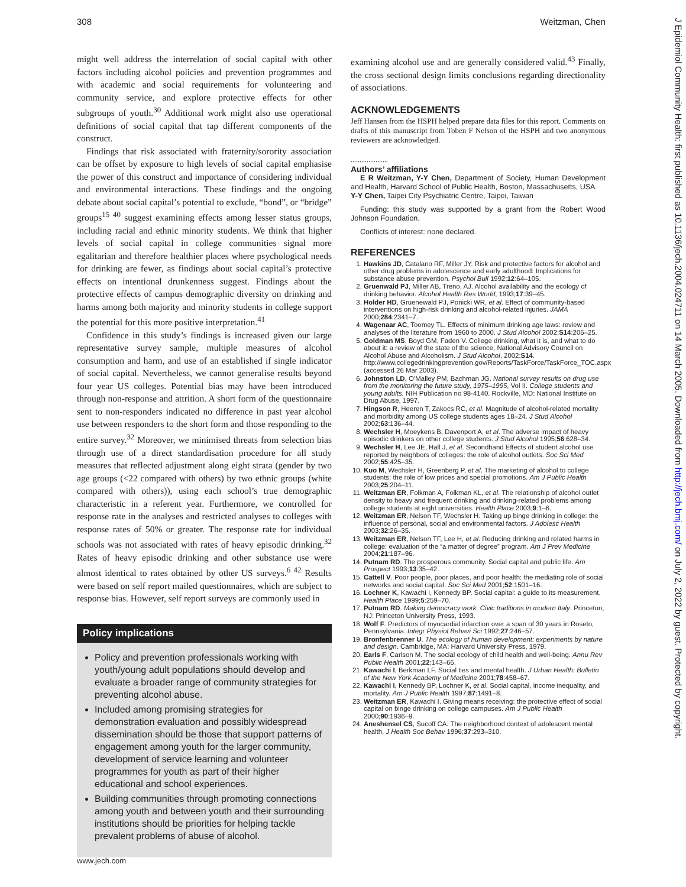308 Weitzman, Chen
might well address the interrelation of social capital with other factors including alcohol policies and prevention programmes and with academic and social requirements for volunteering and community service, and explore protective effects for other subgroups of youth.<sup>30</sup> Additional work might also use operational definitions of social capital that tap different components of the construct.
Findings that risk associated with fraternity/sorority association can be offset by exposure to high levels of social capital emphasise the power of this construct and importance of considering individual and environmental interactions. These findings and the ongoing debate about social capital’s potential to exclude, “bond”, or “bridge” groups<sup>15 40</sup> suggest examining effects among lesser status groups, including racial and ethnic minority students. We think that higher levels of social capital in college communities signal more egalitarian and therefore healthier places where psychological needs for drinking are fewer, as findings about social capital’s protective effects on intentional drunkenness suggest. Findings about the protective effects of campus demographic diversity on drinking and harms among both majority and minority students in college support the potential for this more positive interpretation.<sup>41</sup>
Confidence in this study’s findings is increased given our large representative survey sample, multiple measures of alcohol consumption and harm, and use of an established if single indicator of social capital. Nevertheless, we cannot generalise results beyond four year US colleges. Potential bias may have been introduced through non-response and attrition. A short form of the questionnaire sent to non-responders indicated no difference in past year alcohol use between responders to the short form and those responding to the entire survey.<sup>32</sup> Moreover, we minimised threats from selection bias through use of a direct standardisation procedure for all study measures that reflected adjustment along eight strata (gender by two age groups (<22 compared with others) by two ethnic groups (white compared with others)), using each school’s true demographic characteristic in a referent year. Furthermore, we controlled for response rate in the analyses and restricted analyses to colleges with response rates of 50% or greater. The response rate for individual schools was not associated with rates of heavy episodic drinking.<sup>32</sup> Rates of heavy episodic drinking and other substance use were almost identical to rates obtained by other US surveys.<sup>6 42</sup> Results were based on self report mailed questionnaires, which are subject to response bias. However, self report surveys are commonly used in
Policy implications
Policy and prevention professionals working with youth/young adult populations should develop and evaluate a broader range of community strategies for preventing alcohol abuse.
Included among promising strategies for demonstration evaluation and possibly widespread dissemination should be those that support patterns of engagement among youth for the larger community, development of service learning and volunteer programmes for youth as part of their higher educational and school experiences.
Building communities through promoting connections among youth and between youth and their surrounding institutions should be priorities for helping tackle prevalent problems of abuse of alcohol.
examining alcohol use and are generally considered valid.<sup>43</sup> Finally, the cross sectional design limits conclusions regarding directionality of associations.
ACKNOWLEDGEMENTS
Jeff Hansen from the HSPH helped prepare data files for this report. Comments on drafts of this manuscript from Toben F Nelson of the HSPH and two anonymous reviewers are acknowledged.
.....................
Authors’ affiliations
E R Weitzman, Y-Y Chen, Department of Society, Human Development and Health, Harvard School of Public Health, Boston, Massachusetts, USA
Y-Y Chen, Taipei City Psychiatric Centre, Taipei, Taiwan
Funding: this study was supported by a grant from the Robert Wood Johnson Foundation.
Conflicts of interest: none declared.
REFERENCES
1. Hawkins JD, Catalano RF, Miller JY. Risk and protective factors for alcohol and other drug problems in adolescence and early adulthood: Implications for substance abuse prevention. Psychol Bull 1992;12:64–105.
2. Gruenwald PJ, Miller AB, Treno, AJ. Alcohol availability and the ecology of drinking behavior. Alcohol Health Res World, 1993;17:39–45.
3. Holder HD, Gruenewald PJ, Ponicki WR, et al. Effect of community-based interventions on high-risk drinking and alcohol-related injuries. JAMA 2000;284:2341–7.
4. Wagenaar AC, Toomey TL. Effects of minimum drinking age laws: review and analyses of the literature from 1960 to 2000. J Stud Alcohol 2002;S14:206–25.
5. Goldman MS, Boyd GM, Faden V. College drinking, what it is, and what to do about it: a review of the state of the science, National Advisory Council on Alcohol Abuse and Alcoholism. J Stud Alcohol, 2002;S14. http://www.collegedrinkingprevention.gov/Reports/TaskForce/TaskForce_TOC.aspx (accessed 26 Mar 2003).
6. Johnston LD, O’Malley PM, Bachman JG. National survey results on drug use from the monitoring the future study, 1975–1995, Vol II. College students and young adults. NIH Publication no 98-4140. Rockville, MD: National Institute on Drug Abuse, 1997.
7. Hingson R, Heeren T, Zakocs RC, et al. Magnitude of alcohol-related mortality and morbidity among US college students ages 18–24. J Stud Alcohol 2002;63:136–44.
8. Wechsler H, Moeykens B, Davenport A, et al. The adverse impact of heavy episodic drinkers on other college students. J Stud Alcohol 1995;56:628–34.
9. Wechsler H, Lee JE, Hall J, et al. Secondhand Effects of student alcohol use reported by neighbors of colleges: the role of alcohol outlets. Soc Sci Med 2002;55:425–35.
10. Kuo M, Wechsler H, Greenberg P, et al. The marketing of alcohol to college students: the role of low prices and special promotions. Am J Public Health 2003;25:204–11.
11. Weitzman ER, Folkman A, Folkman KL, et al. The relationship of alcohol outlet density to heavy and frequent drinking and drinking-related problems among college students at eight universities. Health Place 2003;9:1–6.
12. Weitzman ER, Nelson TF, Wechsler H. Taking up binge drinking in college: the influence of personal, social and environmental factors. J Adolesc Health 2003;32:26–35.
13. Weitzman ER, Nelson TF, Lee H, et al. Reducing drinking and related harms in college: evaluation of the “a matter of degree” program. Am J Prev Medicine 2004;21:187–96.
14. Putnam RD. The prosperous community. Social capital and public life. Am Prospect 1993;13:35–42.
15. Cattell V. Poor people, poor places, and poor health: the mediating role of social networks and social capital. Soc Sci Med 2001;52:1501–16.
16. Lochner K, Kawachi I, Kennedy BP. Social capital: a guide to its measurement. Health Place 1999;5:259–70.
17. Putnam RD. Making democracy work. Civic traditions in modern Italy. Princeton, NJ: Princeton University Press, 1993.
18. Wolf F. Predictors of myocardial infarction over a span of 30 years in Roseto, Pennsylvania. Integr Physiol Behavi Sci 1992;27:246–57.
19. Bronfenbrenner U. The ecology of human development: experiments by nature and design. Cambridge, MA: Harvard University Press, 1979.
20. Earls F, Carlson M. The social ecology of child health and well-being. Annu Rev Public Health 2001;22:143–66.
21. Kawachi I, Berkman LF. Social ties and mental health. J Urban Health: Bulletin of the New York Academy of Medicine 2001;78:458–67.
22. Kawachi I, Kennedy BP, Lochner K, et al. Social capital, income inequality, and mortality. Am J Public Health 1997;87:1491–8.
23. Weitzman ER, Kawachi I. Giving means receiving: the protective effect of social capital on binge drinking on college campuses. Am J Public Health 2000;90:1936–9.
24. Aneshensel CS, Sucoff CA. The neighborhood context of adolescent mental health. J Health Soc Behav 1996;37:293–310.
www.jech.com
J Epidemiol Community Health: first published as 10.1136/jech.2004.024711 on 14 March 2005. Downloaded from http://jech.bmj.com/ on July 2, 2022 by guest. Protected by copyright.